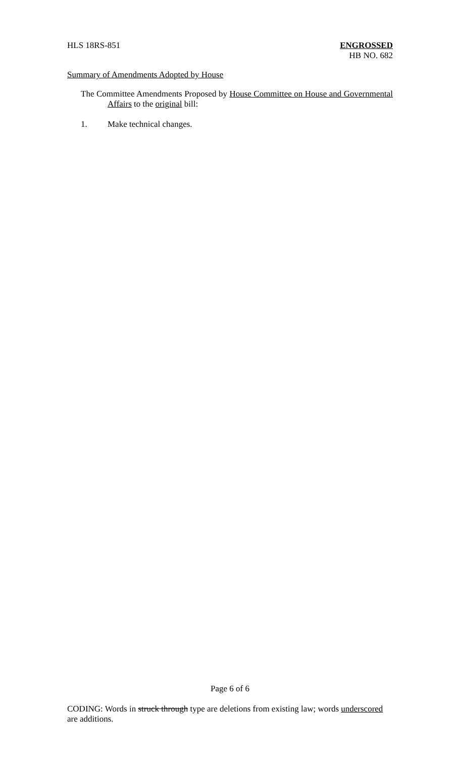HLS 18RS-851 ENGROSSED
HB NO. 682
Summary of Amendments Adopted by House
The Committee Amendments Proposed by House Committee on House and Governmental Affairs to the original bill:
1. Make technical changes.
Page 6 of 6
CODING: Words in struck through type are deletions from existing law; words underscored are additions.